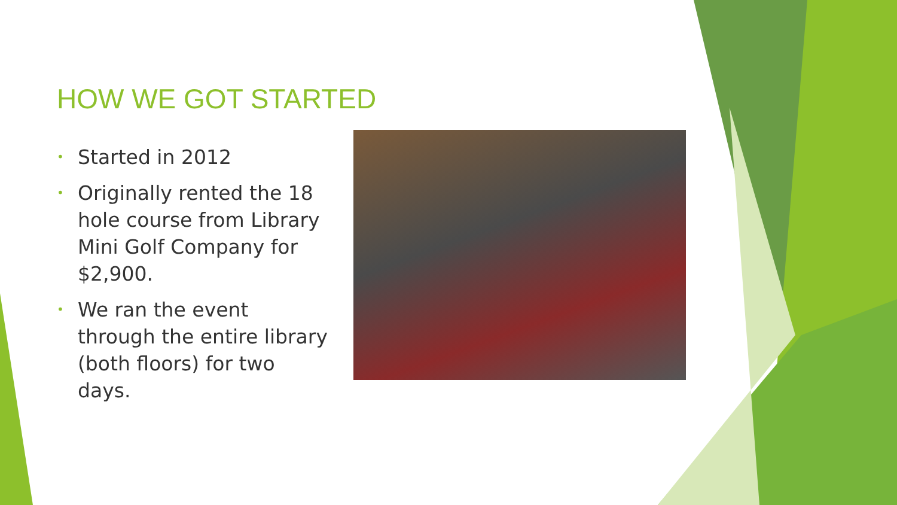HOW WE GOT STARTED
• Started in 2012
• Originally rented the 18 hole course from Library Mini Golf Company for $2,900.
• We ran the event through the entire library (both floors) for two days.